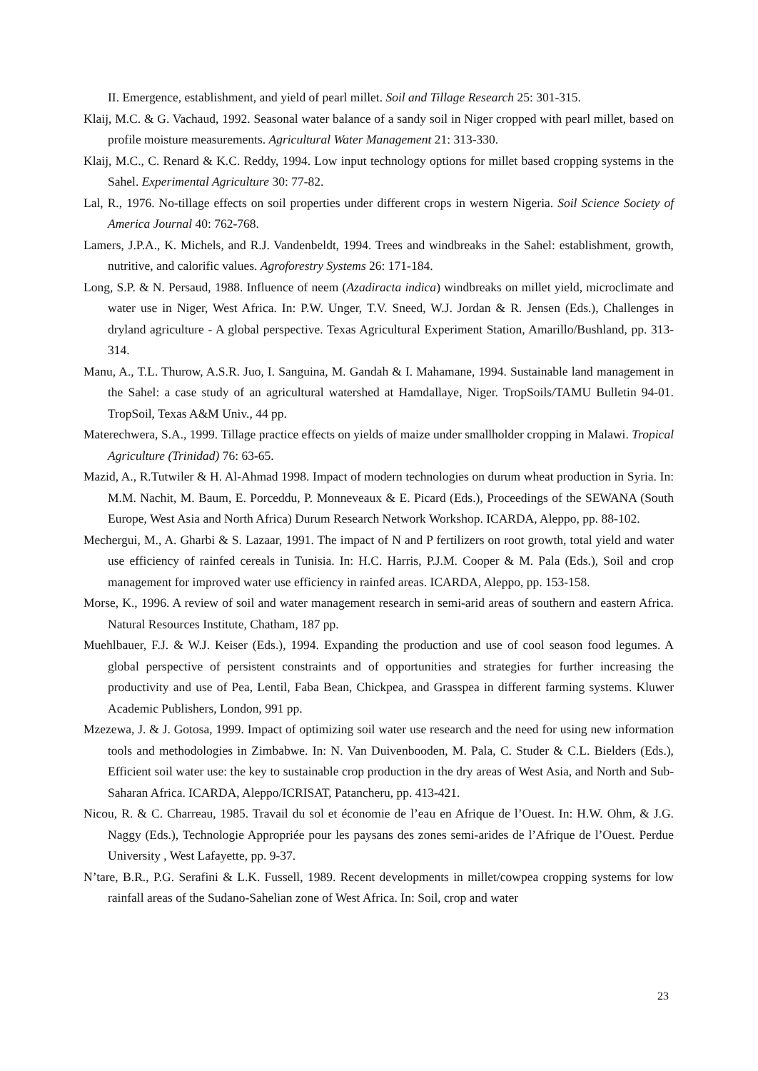II. Emergence, establishment, and yield of pearl millet. Soil and Tillage Research 25: 301-315.
Klaij, M.C. & G. Vachaud, 1992. Seasonal water balance of a sandy soil in Niger cropped with pearl millet, based on profile moisture measurements. Agricultural Water Management 21: 313-330.
Klaij, M.C., C. Renard & K.C. Reddy, 1994. Low input technology options for millet based cropping systems in the Sahel. Experimental Agriculture 30: 77-82.
Lal, R., 1976. No-tillage effects on soil properties under different crops in western Nigeria. Soil Science Society of America Journal 40: 762-768.
Lamers, J.P.A., K. Michels, and R.J. Vandenbeldt, 1994. Trees and windbreaks in the Sahel: establishment, growth, nutritive, and calorific values. Agroforestry Systems 26: 171-184.
Long, S.P. & N. Persaud, 1988. Influence of neem (Azadiracta indica) windbreaks on millet yield, microclimate and water use in Niger, West Africa. In: P.W. Unger, T.V. Sneed, W.J. Jordan & R. Jensen (Eds.), Challenges in dryland agriculture - A global perspective. Texas Agricultural Experiment Station, Amarillo/Bushland, pp. 313-314.
Manu, A., T.L. Thurow, A.S.R. Juo, I. Sanguina, M. Gandah & I. Mahamane, 1994. Sustainable land management in the Sahel: a case study of an agricultural watershed at Hamdallaye, Niger. TropSoils/TAMU Bulletin 94-01. TropSoil, Texas A&M Univ., 44 pp.
Materechwera, S.A., 1999. Tillage practice effects on yields of maize under smallholder cropping in Malawi. Tropical Agriculture (Trinidad) 76: 63-65.
Mazid, A., R.Tutwiler & H. Al-Ahmad 1998. Impact of modern technologies on durum wheat production in Syria. In: M.M. Nachit, M. Baum, E. Porceddu, P. Monneveaux & E. Picard (Eds.), Proceedings of the SEWANA (South Europe, West Asia and North Africa) Durum Research Network Workshop. ICARDA, Aleppo, pp. 88-102.
Mechergui, M., A. Gharbi & S. Lazaar, 1991. The impact of N and P fertilizers on root growth, total yield and water use efficiency of rainfed cereals in Tunisia. In: H.C. Harris, P.J.M. Cooper & M. Pala (Eds.), Soil and crop management for improved water use efficiency in rainfed areas. ICARDA, Aleppo, pp. 153-158.
Morse, K., 1996. A review of soil and water management research in semi-arid areas of southern and eastern Africa. Natural Resources Institute, Chatham, 187 pp.
Muehlbauer, F.J. & W.J. Keiser (Eds.), 1994. Expanding the production and use of cool season food legumes. A global perspective of persistent constraints and of opportunities and strategies for further increasing the productivity and use of Pea, Lentil, Faba Bean, Chickpea, and Grasspea in different farming systems. Kluwer Academic Publishers, London, 991 pp.
Mzezewa, J. & J. Gotosa, 1999. Impact of optimizing soil water use research and the need for using new information tools and methodologies in Zimbabwe. In: N. Van Duivenbooden, M. Pala, C. Studer & C.L. Bielders (Eds.), Efficient soil water use: the key to sustainable crop production in the dry areas of West Asia, and North and Sub-Saharan Africa. ICARDA, Aleppo/ICRISAT, Patancheru, pp. 413-421.
Nicou, R. & C. Charreau, 1985. Travail du sol et économie de l’eau en Afrique de l’Ouest. In: H.W. Ohm, & J.G. Naggy (Eds.), Technologie Appropriée pour les paysans des zones semi-arides de l’Afrique de l’Ouest. Perdue University , West Lafayette, pp. 9-37.
N’tare, B.R., P.G. Serafini & L.K. Fussell, 1989. Recent developments in millet/cowpea cropping systems for low rainfall areas of the Sudano-Sahelian zone of West Africa. In: Soil, crop and water
23